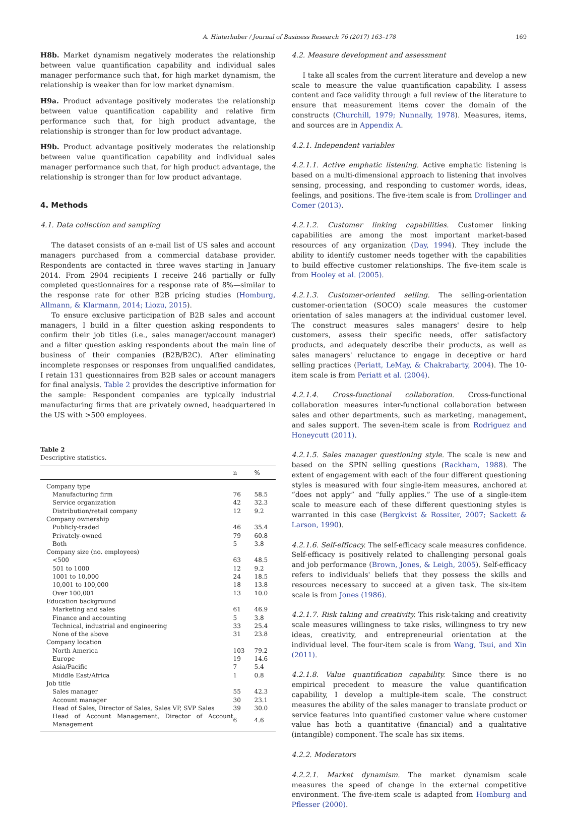A. Hinterhuber / Journal of Business Research 76 (2017) 163–178 169
H8b. Market dynamism negatively moderates the relationship between value quantification capability and individual sales manager performance such that, for high market dynamism, the relationship is weaker than for low market dynamism.
H9a. Product advantage positively moderates the relationship between value quantification capability and relative firm performance such that, for high product advantage, the relationship is stronger than for low product advantage.
H9b. Product advantage positively moderates the relationship between value quantification capability and individual sales manager performance such that, for high product advantage, the relationship is stronger than for low product advantage.
4. Methods
4.1. Data collection and sampling
The dataset consists of an e-mail list of US sales and account managers purchased from a commercial database provider. Respondents are contacted in three waves starting in January 2014. From 2904 recipients I receive 246 partially or fully completed questionnaires for a response rate of 8%—similar to the response rate for other B2B pricing studies (Homburg, Allmann, & Klarmann, 2014; Liozu, 2015).
To ensure exclusive participation of B2B sales and account managers, I build in a filter question asking respondents to confirm their job titles (i.e., sales manager/account manager) and a filter question asking respondents about the main line of business of their companies (B2B/B2C). After eliminating incomplete responses or responses from unqualified candidates, I retain 131 questionnaires from B2B sales or account managers for final analysis. Table 2 provides the descriptive information for the sample: Respondent companies are typically industrial manufacturing firms that are privately owned, headquartered in the US with >500 employees.
Table 2
Descriptive statistics.
| | n | % |
| --- | --- | --- |
| Company type | | |
| Manufacturing firm | 76 | 58.5 |
| Service organization | 42 | 32.3 |
| Distribution/retail company | 12 | 9.2 |
| Company ownership | | |
| Publicly-traded | 46 | 35.4 |
| Privately-owned | 79 | 60.8 |
| Both | 5 | 3.8 |
| Company size (no. employees) | | |
| <500 | 63 | 48.5 |
| 501 to 1000 | 12 | 9.2 |
| 1001 to 10,000 | 24 | 18.5 |
| 10,001 to 100,000 | 18 | 13.8 |
| Over 100,001 | 13 | 10.0 |
| Education background | | |
| Marketing and sales | 61 | 46.9 |
| Finance and accounting | 5 | 3.8 |
| Technical, industrial and engineering | 33 | 25.4 |
| None of the above | 31 | 23.8 |
| Company location | | |
| North America | 103 | 79.2 |
| Europe | 19 | 14.6 |
| Asia/Pacific | 7 | 5.4 |
| Middle East/Africa | 1 | 0.8 |
| Job title | | |
| Sales manager | 55 | 42.3 |
| Account manager | 30 | 23.1 |
| Head of Sales, Director of Sales, Sales VP, SVP Sales | 39 | 30.0 |
| Head of Account Management, Director of Account Management | 6 | 4.6 |
4.2. Measure development and assessment
I take all scales from the current literature and develop a new scale to measure the value quantification capability. I assess content and face validity through a full review of the literature to ensure that measurement items cover the domain of the constructs (Churchill, 1979; Nunnally, 1978). Measures, items, and sources are in Appendix A.
4.2.1. Independent variables
4.2.1.1. Active emphatic listening. Active emphatic listening is based on a multi-dimensional approach to listening that involves sensing, processing, and responding to customer words, ideas, feelings, and positions. The five-item scale is from Drollinger and Comer (2013).
4.2.1.2. Customer linking capabilities. Customer linking capabilities are among the most important market-based resources of any organization (Day, 1994). They include the ability to identify customer needs together with the capabilities to build effective customer relationships. The five-item scale is from Hooley et al. (2005).
4.2.1.3. Customer-oriented selling. The selling-orientation customer-orientation (SOCO) scale measures the customer orientation of sales managers at the individual customer level. The construct measures sales managers' desire to help customers, assess their specific needs, offer satisfactory products, and adequately describe their products, as well as sales managers' reluctance to engage in deceptive or hard selling practices (Periatt, LeMay, & Chakrabarty, 2004). The 10-item scale is from Periatt et al. (2004).
4.2.1.4. Cross-functional collaboration. Cross-functional collaboration measures inter-functional collaboration between sales and other departments, such as marketing, management, and sales support. The seven-item scale is from Rodriguez and Honeycutt (2011).
4.2.1.5. Sales manager questioning style. The scale is new and based on the SPIN selling questions (Rackham, 1988). The extent of engagement with each of the four different questioning styles is measured with four single-item measures, anchored at “does not apply” and “fully applies.” The use of a single-item scale to measure each of these different questioning styles is warranted in this case (Bergkvist & Rossiter, 2007; Sackett & Larson, 1990).
4.2.1.6. Self-efficacy. The self-efficacy scale measures confidence. Self-efficacy is positively related to challenging personal goals and job performance (Brown, Jones, & Leigh, 2005). Self-efficacy refers to individuals' beliefs that they possess the skills and resources necessary to succeed at a given task. The six-item scale is from Jones (1986).
4.2.1.7. Risk taking and creativity. This risk-taking and creativity scale measures willingness to take risks, willingness to try new ideas, creativity, and entrepreneurial orientation at the individual level. The four-item scale is from Wang, Tsui, and Xin (2011).
4.2.1.8. Value quantification capability. Since there is no empirical precedent to measure the value quantification capability, I develop a multiple-item scale. The construct measures the ability of the sales manager to translate product or service features into quantified customer value where customer value has both a quantitative (financial) and a qualitative (intangible) component. The scale has six items.
4.2.2. Moderators
4.2.2.1. Market dynamism. The market dynamism scale measures the speed of change in the external competitive environment. The five-item scale is adapted from Homburg and Pflesser (2000).